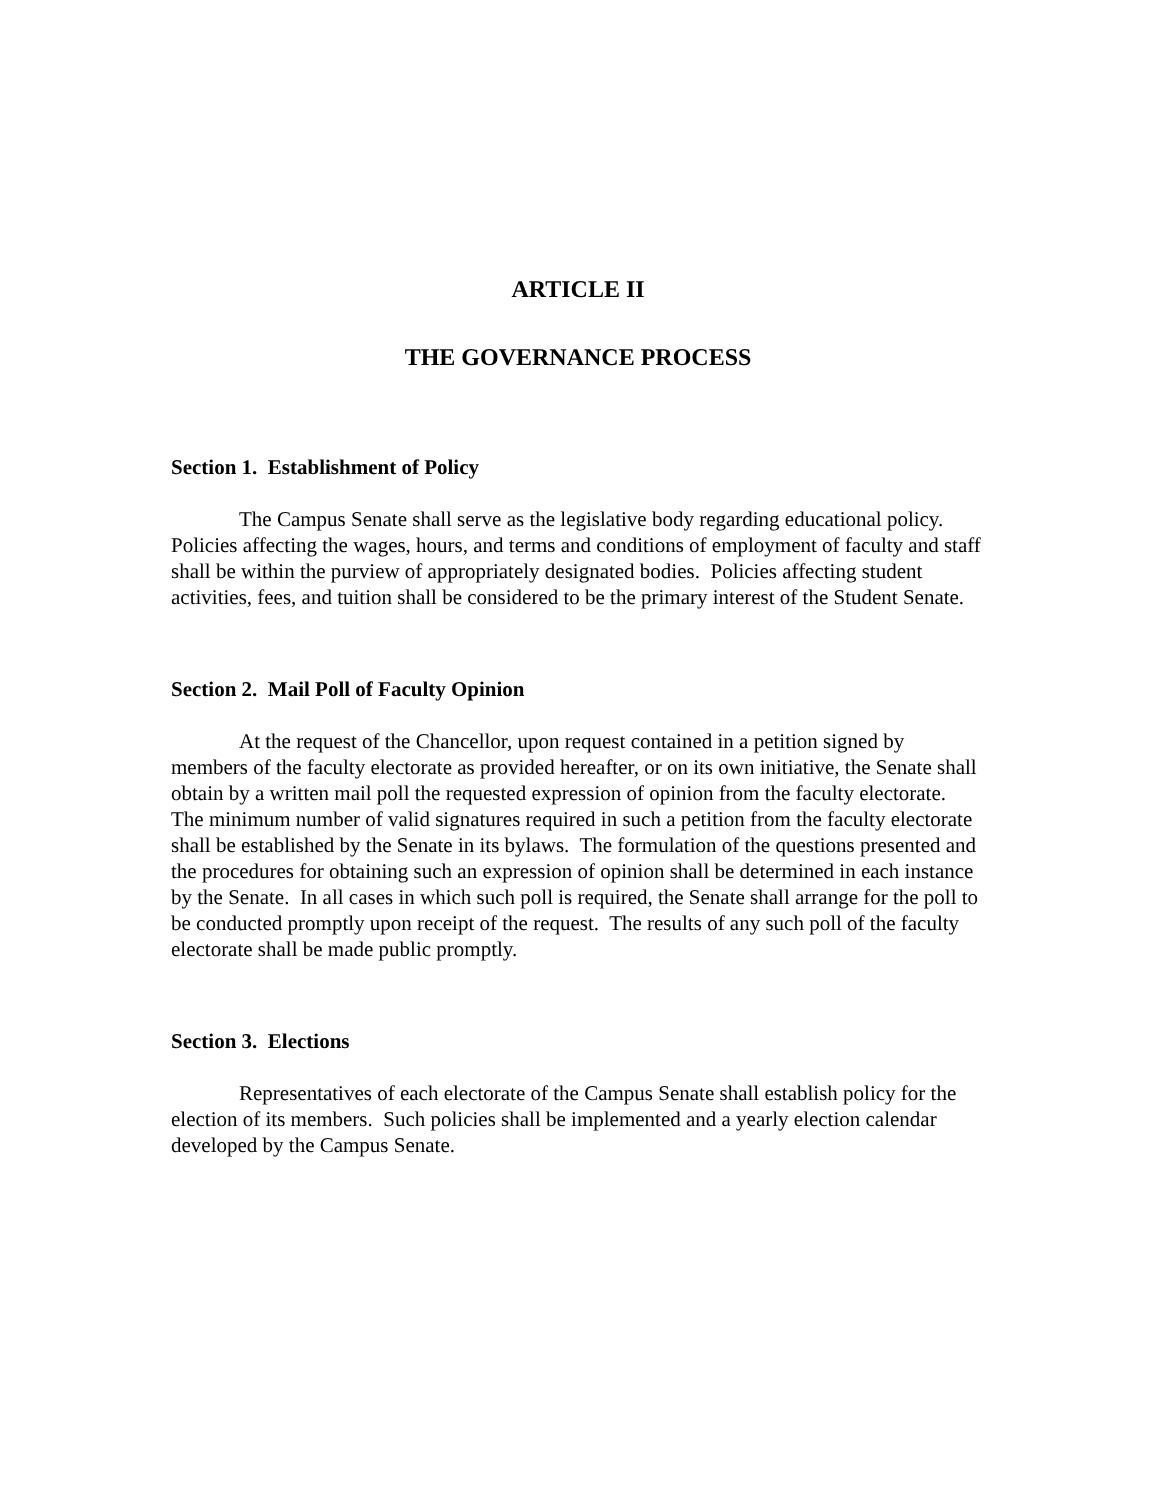ARTICLE II
THE GOVERNANCE PROCESS
Section 1. Establishment of Policy
The Campus Senate shall serve as the legislative body regarding educational policy. Policies affecting the wages, hours, and terms and conditions of employment of faculty and staff shall be within the purview of appropriately designated bodies. Policies affecting student activities, fees, and tuition shall be considered to be the primary interest of the Student Senate.
Section 2. Mail Poll of Faculty Opinion
At the request of the Chancellor, upon request contained in a petition signed by members of the faculty electorate as provided hereafter, or on its own initiative, the Senate shall obtain by a written mail poll the requested expression of opinion from the faculty electorate. The minimum number of valid signatures required in such a petition from the faculty electorate shall be established by the Senate in its bylaws. The formulation of the questions presented and the procedures for obtaining such an expression of opinion shall be determined in each instance by the Senate. In all cases in which such poll is required, the Senate shall arrange for the poll to be conducted promptly upon receipt of the request. The results of any such poll of the faculty electorate shall be made public promptly.
Section 3. Elections
Representatives of each electorate of the Campus Senate shall establish policy for the election of its members. Such policies shall be implemented and a yearly election calendar developed by the Campus Senate.